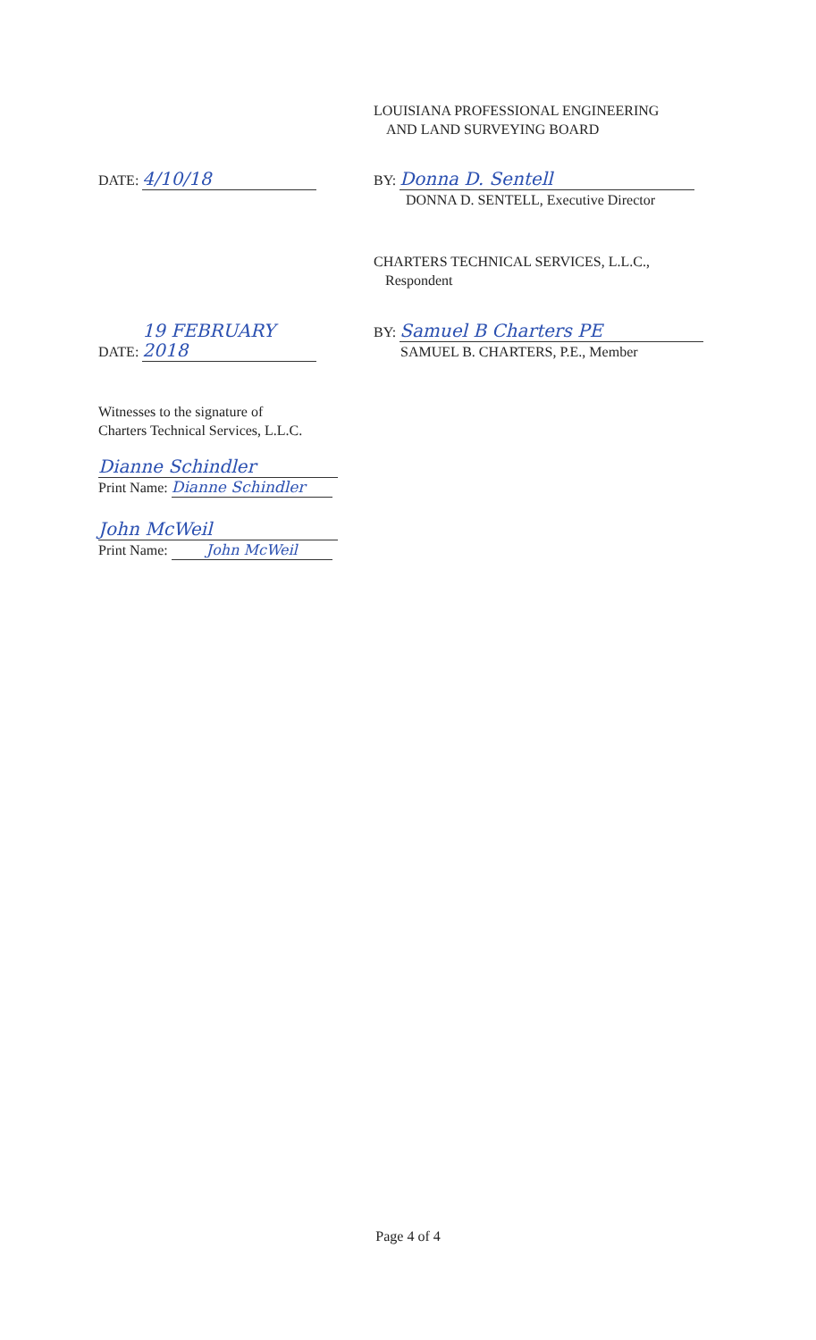LOUISIANA PROFESSIONAL ENGINEERING
AND LAND SURVEYING BOARD
DATE: 4/10/18
BY: Donna D. Sentell
DONNA D. SENTELL, Executive Director
CHARTERS TECHNICAL SERVICES, L.L.C.,
Respondent
DATE: 19 FEBRUARY 2018
BY: Samuel B Charters PE
SAMUEL B. CHARTERS, P.E., Member
Witnesses to the signature of
Charters Technical Services, L.L.C.
Dianne Schindler
Print Name: Dianne Schindler
John McWeil
Print Name: John McWeil
Page 4 of 4